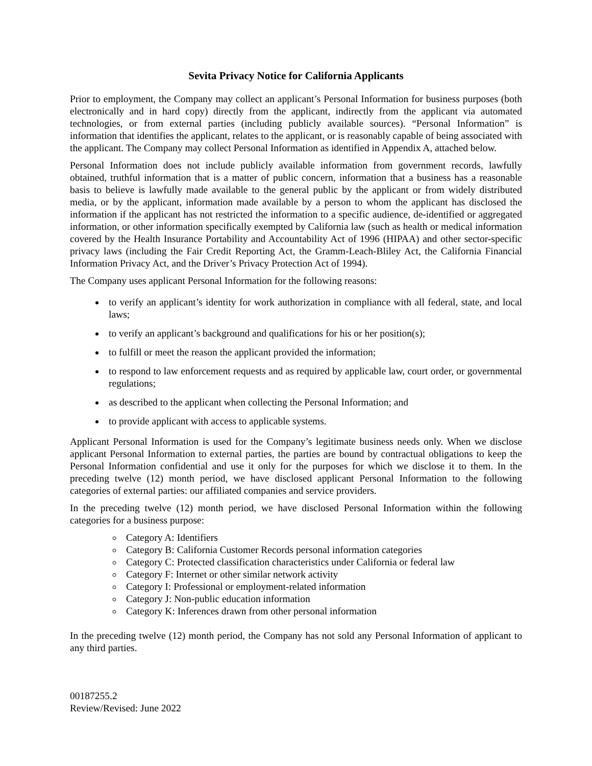Sevita Privacy Notice for California Applicants
Prior to employment, the Company may collect an applicant’s Personal Information for business purposes (both electronically and in hard copy) directly from the applicant, indirectly from the applicant via automated technologies, or from external parties (including publicly available sources). “Personal Information” is information that identifies the applicant, relates to the applicant, or is reasonably capable of being associated with the applicant. The Company may collect Personal Information as identified in Appendix A, attached below.
Personal Information does not include publicly available information from government records, lawfully obtained, truthful information that is a matter of public concern, information that a business has a reasonable basis to believe is lawfully made available to the general public by the applicant or from widely distributed media, or by the applicant, information made available by a person to whom the applicant has disclosed the information if the applicant has not restricted the information to a specific audience, de-identified or aggregated information, or other information specifically exempted by California law (such as health or medical information covered by the Health Insurance Portability and Accountability Act of 1996 (HIPAA) and other sector-specific privacy laws (including the Fair Credit Reporting Act, the Gramm-Leach-Bliley Act, the California Financial Information Privacy Act, and the Driver’s Privacy Protection Act of 1994).
The Company uses applicant Personal Information for the following reasons:
to verify an applicant’s identity for work authorization in compliance with all federal, state, and local laws;
to verify an applicant’s background and qualifications for his or her position(s);
to fulfill or meet the reason the applicant provided the information;
to respond to law enforcement requests and as required by applicable law, court order, or governmental regulations;
as described to the applicant when collecting the Personal Information; and
to provide applicant with access to applicable systems.
Applicant Personal Information is used for the Company’s legitimate business needs only. When we disclose applicant Personal Information to external parties, the parties are bound by contractual obligations to keep the Personal Information confidential and use it only for the purposes for which we disclose it to them. In the preceding twelve (12) month period, we have disclosed applicant Personal Information to the following categories of external parties: our affiliated companies and service providers.
In the preceding twelve (12) month period, we have disclosed Personal Information within the following categories for a business purpose:
Category A: Identifiers
Category B: California Customer Records personal information categories
Category C: Protected classification characteristics under California or federal law
Category F: Internet or other similar network activity
Category I: Professional or employment-related information
Category J: Non-public education information
Category K: Inferences drawn from other personal information
In the preceding twelve (12) month period, the Company has not sold any Personal Information of applicant to any third parties.
00187255.2
Review/Revised: June 2022